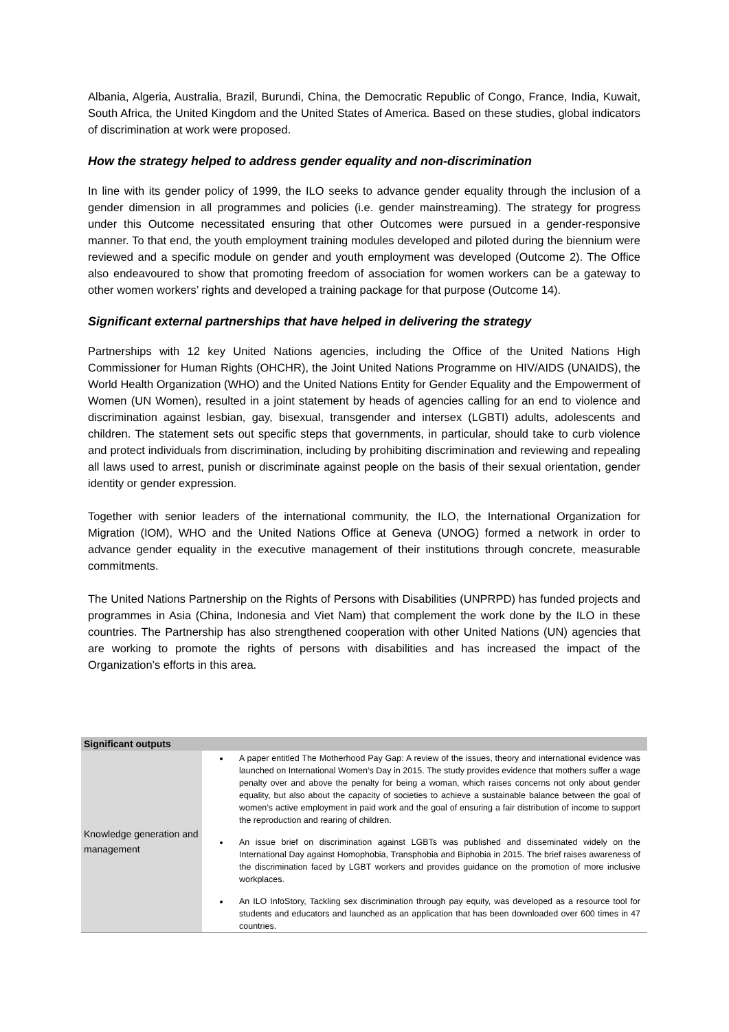Albania, Algeria, Australia, Brazil, Burundi, China, the Democratic Republic of Congo, France, India, Kuwait, South Africa, the United Kingdom and the United States of America. Based on these studies, global indicators of discrimination at work were proposed.
How the strategy helped to address gender equality and non-discrimination
In line with its gender policy of 1999, the ILO seeks to advance gender equality through the inclusion of a gender dimension in all programmes and policies (i.e. gender mainstreaming). The strategy for progress under this Outcome necessitated ensuring that other Outcomes were pursued in a gender-responsive manner. To that end, the youth employment training modules developed and piloted during the biennium were reviewed and a specific module on gender and youth employment was developed (Outcome 2). The Office also endeavoured to show that promoting freedom of association for women workers can be a gateway to other women workers’ rights and developed a training package for that purpose (Outcome 14).
Significant external partnerships that have helped in delivering the strategy
Partnerships with 12 key United Nations agencies, including the Office of the United Nations High Commissioner for Human Rights (OHCHR), the Joint United Nations Programme on HIV/AIDS (UNAIDS), the World Health Organization (WHO) and the United Nations Entity for Gender Equality and the Empowerment of Women (UN Women), resulted in a joint statement by heads of agencies calling for an end to violence and discrimination against lesbian, gay, bisexual, transgender and intersex (LGBTI) adults, adolescents and children. The statement sets out specific steps that governments, in particular, should take to curb violence and protect individuals from discrimination, including by prohibiting discrimination and reviewing and repealing all laws used to arrest, punish or discriminate against people on the basis of their sexual orientation, gender identity or gender expression.
Together with senior leaders of the international community, the ILO, the International Organization for Migration (IOM), WHO and the United Nations Office at Geneva (UNOG) formed a network in order to advance gender equality in the executive management of their institutions through concrete, measurable commitments.
The United Nations Partnership on the Rights of Persons with Disabilities (UNPRPD) has funded projects and programmes in Asia (China, Indonesia and Viet Nam) that complement the work done by the ILO in these countries. The Partnership has also strengthened cooperation with other United Nations (UN) agencies that are working to promote the rights of persons with disabilities and has increased the impact of the Organization’s efforts in this area.
| Significant outputs | |
| --- | --- |
| Knowledge generation and management | A paper entitled The Motherhood Pay Gap: A review of the issues, theory and international evidence was launched on International Women’s Day in 2015. The study provides evidence that mothers suffer a wage penalty over and above the penalty for being a woman, which raises concerns not only about gender equality, but also about the capacity of societies to achieve a sustainable balance between the goal of women’s active employment in paid work and the goal of ensuring a fair distribution of income to support the reproduction and rearing of children. An issue brief on discrimination against LGBTs was published and disseminated widely on the International Day against Homophobia, Transphobia and Biphobia in 2015. The brief raises awareness of the discrimination faced by LGBT workers and provides guidance on the promotion of more inclusive workplaces. An ILO InfoStory, Tackling sex discrimination through pay equity, was developed as a resource tool for students and educators and launched as an application that has been downloaded over 600 times in 47 countries. |